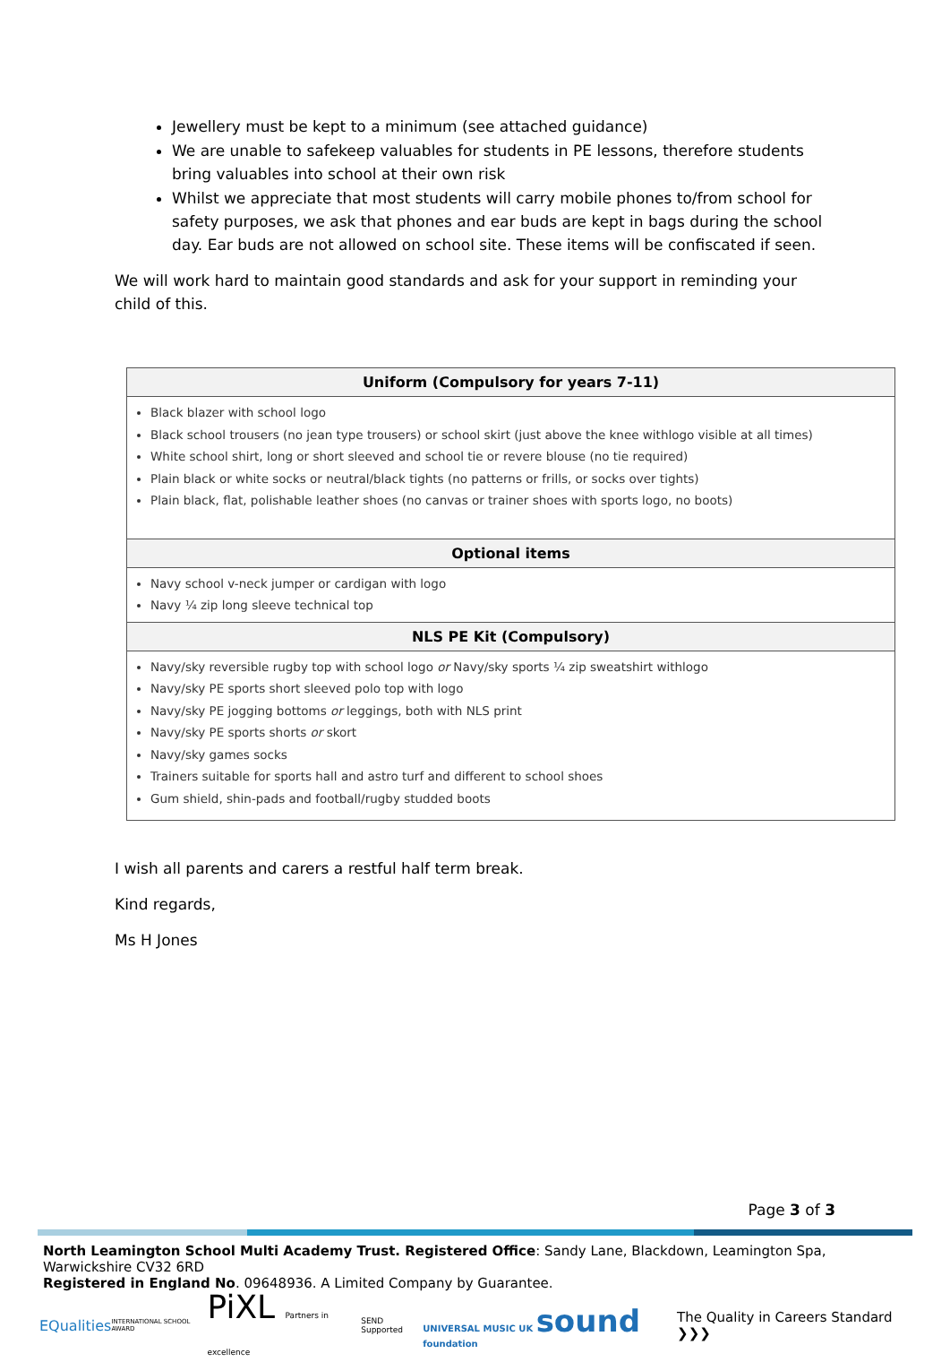Jewellery must be kept to a minimum (see attached guidance)
We are unable to safekeep valuables for students in PE lessons, therefore students bring valuables into school at their own risk
Whilst we appreciate that most students will carry mobile phones to/from school for safety purposes, we ask that phones and ear buds are kept in bags during the school day. Ear buds are not allowed on school site. These items will be confiscated if seen.
We will work hard to maintain good standards and ask for your support in reminding your child of this.
| Uniform (Compulsory for years 7-11) |
| --- |
| Black blazer with school logo Black school trousers (no jean type trousers) or school skirt (just above the knee withlogo visible at all times ) White school shirt, long or short sleeved and school tie or revere blouse (no tie required) Plain black or white socks or neutral/black tights (no patterns or frills, or socks over tights) Plain black, flat, polishable leather shoes (no canvas or trainer shoes with sports logo, no boots) |
| Optional items |
| Navy school v-neck jumper or cardigan with logo Navy ¼ zip long sleeve technical top |
| NLS PE Kit (Compulsory) |
| Navy/sky reversible rugby top with school logo or Navy/sky sports ¼ zip sweatshirt withlogo Navy/sky PE sports short sleeved polo top with logo Navy/sky PE jogging bottoms or leggings, both with NLS print Navy/sky PE sports shorts or skort Navy/sky games socks Trainers suitable for sports hall and astro turf and different to school shoes Gum shield, shin-pads and football/rugby studded boots |
I wish all parents and carers a restful half term break.
Kind regards,
Ms H Jones
Page 3 of 3
North Leamington School Multi Academy Trust. Registered Office: Sandy Lane, Blackdown, Leamington Spa, Warwickshire CV32 6RD
Registered in England No. 09648936. A Limited Company by Guarantee.
EQualities INTERNATIONAL SCHOOL AWARD PiXL Partners in excellence SEND Supported UNIVERSAL MUSIC UK sound foundation The Quality in Careers Standard ❯❯❯